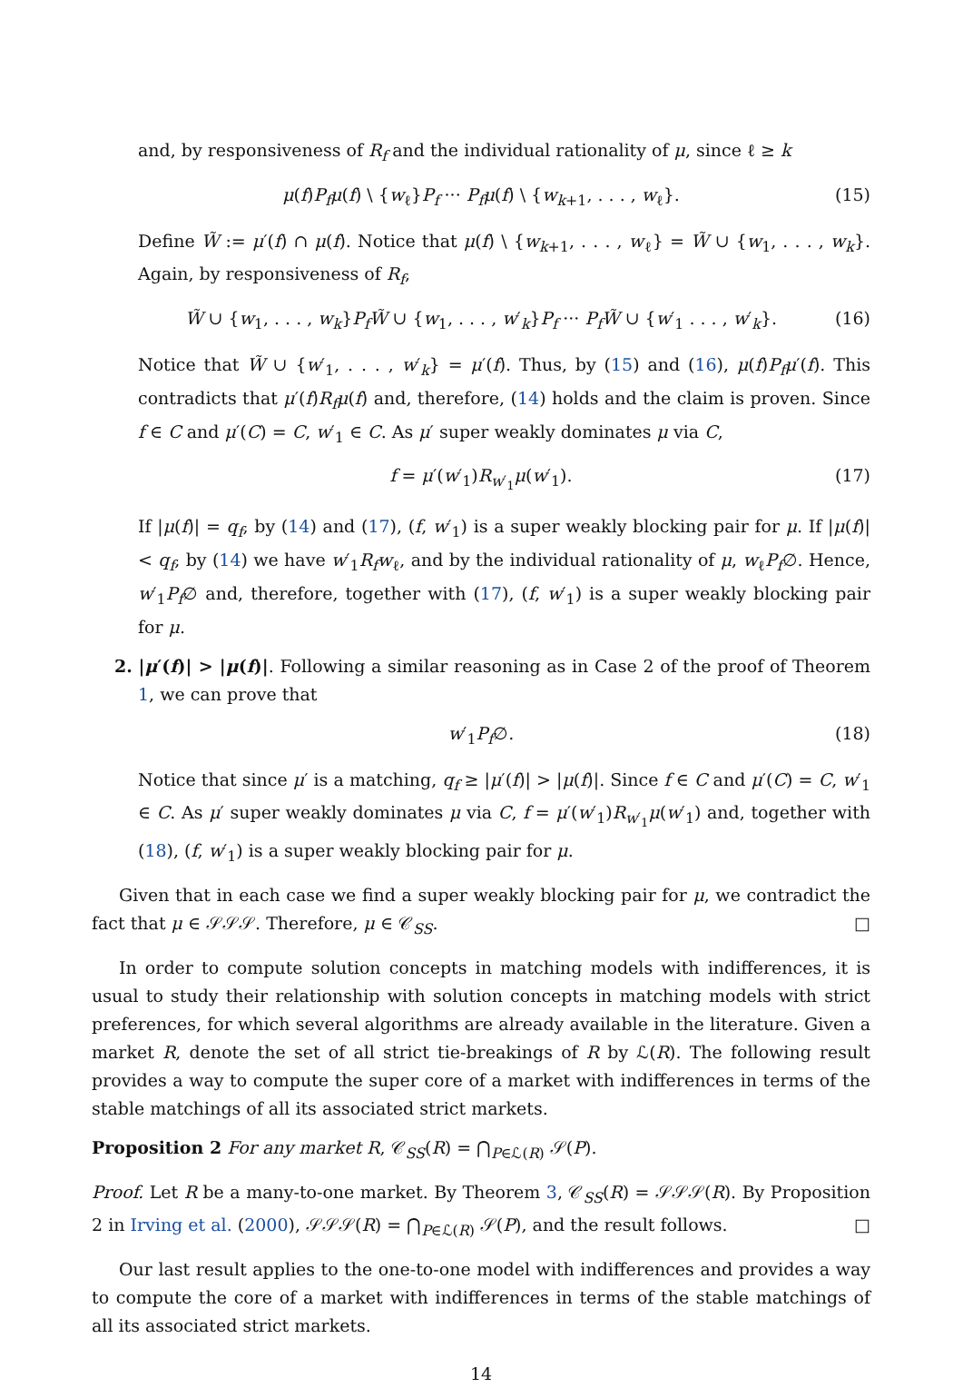and, by responsiveness of R<sub>f</sub> and the individual rationality of μ, since ℓ ≥ k
μ(f)P<sub>f</sub> μ(f) \ {w<sub>ℓ</sub>}P<sub>f</sub> ··· P<sub>f</sub> μ(f) \ {w<sub>k+1</sub>, . . . , w<sub>ℓ</sub>}. (15)
Define W̃ := μ′(f) ∩ μ(f). Notice that μ(f) \ {w<sub>k+1</sub>, . . . , w<sub>ℓ</sub>} = W̃ ∪ {w<sub>1</sub>, . . . , w<sub>k</sub>}. Again, by responsiveness of R<sub>f</sub>,
W̃ ∪ {w<sub>1</sub>, . . . , w<sub>k</sub>}P<sub>f</sub> W̃ ∪ {w<sub>1</sub>, . . . , w′<sub>k</sub>}P<sub>f</sub> ··· P<sub>f</sub> W̃ ∪ {w′<sub>1</sub> . . . , w′<sub>k</sub>}. (16)
Notice that W̃ ∪ {w′<sub>1</sub>, . . . , w′<sub>k</sub>} = μ′(f). Thus, by (15) and (16), μ(f)P<sub>f</sub> μ′(f). This contradicts that μ′(f)R<sub>f</sub> μ(f) and, therefore, (14) holds and the claim is proven. Since f ∈ C and μ′(C) = C, w′<sub>1</sub> ∈ C. As μ′ super weakly dominates μ via C,
f = μ′(w′<sub>1</sub>)R<sub>w′<sub>1</sub></sub>μ(w′<sub>1</sub>). (17)
If |μ(f)| = q<sub>f</sub>, by (14) and (17), (f, w′<sub>1</sub>) is a super weakly blocking pair for μ. If |μ(f)| < q<sub>f</sub>, by (14) we have w′<sub>1</sub>R<sub>f</sub> w<sub>ℓ</sub>, and by the individual rationality of μ, w<sub>ℓ</sub>P<sub>f</sub>∅. Hence, w′<sub>1</sub>P<sub>f</sub>∅ and, therefore, together with (17), (f, w′<sub>1</sub>) is a super weakly blocking pair for μ.
2. |μ′(f)| > |μ(f)|. Following a similar reasoning as in Case 2 of the proof of Theorem 1, we can prove that
w′<sub>1</sub>P<sub>f</sub>∅. (18)
Notice that since μ′ is a matching, q<sub>f</sub> ≥ |μ′(f)| > |μ(f)|. Since f ∈ C and μ′(C) = C, w′<sub>1</sub> ∈ C. As μ′ super weakly dominates μ via C, f = μ′(w′<sub>1</sub>)R<sub>w′<sub>1</sub></sub>μ(w′<sub>1</sub>) and, together with (18), (f, w′<sub>1</sub>) is a super weakly blocking pair for μ.
Given that in each case we find a super weakly blocking pair for μ, we contradict the fact that μ ∈ 𝒮𝒮𝒮. Therefore, μ ∈ 𝒞<sub>SS</sub>. □
In order to compute solution concepts in matching models with indifferences, it is usual to study their relationship with solution concepts in matching models with strict preferences, for which several algorithms are already available in the literature. Given a market R, denote the set of all strict tie-breakings of R by ℒ(R). The following result provides a way to compute the super core of a market with indifferences in terms of the stable matchings of all its associated strict markets.
Proposition 2 For any market R, 𝒞<sub>SS</sub>(R) = ⋂<sub>P∈ℒ(R)</sub> 𝒮(P).
Proof. Let R be a many-to-one market. By Theorem 3, 𝒞<sub>SS</sub>(R) = 𝒮𝒮𝒮(R). By Proposition 2 in Irving et al. (2000), 𝒮𝒮𝒮(R) = ⋂<sub>P∈ℒ(R)</sub> 𝒮(P), and the result follows. □
Our last result applies to the one-to-one model with indifferences and provides a way to compute the core of a market with indifferences in terms of the stable matchings of all its associated strict markets.
14